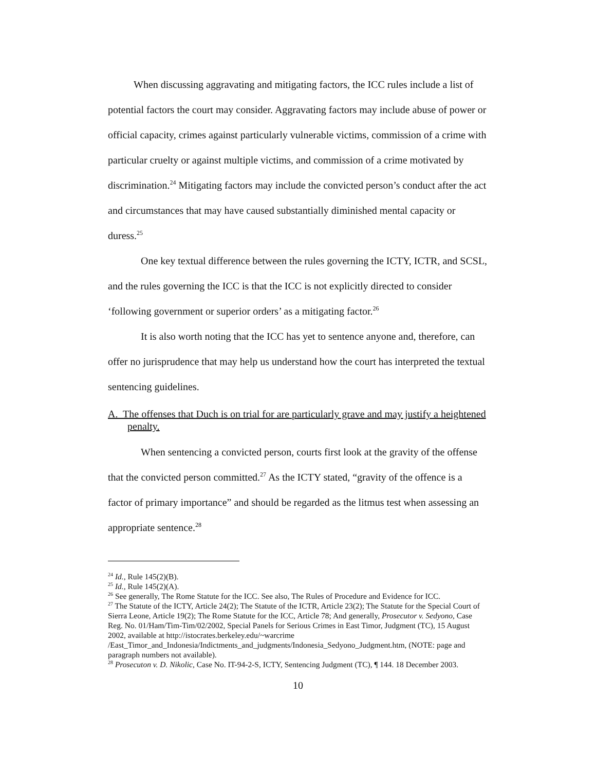When discussing aggravating and mitigating factors, the ICC rules include a list of potential factors the court may consider. Aggravating factors may include abuse of power or official capacity, crimes against particularly vulnerable victims, commission of a crime with particular cruelty or against multiple victims, and commission of a crime motivated by discrimination.<sup>24</sup> Mitigating factors may include the convicted person’s conduct after the act and circumstances that may have caused substantially diminished mental capacity or duress.<sup>25</sup>
One key textual difference between the rules governing the ICTY, ICTR, and SCSL, and the rules governing the ICC is that the ICC is not explicitly directed to consider ‘following government or superior orders’ as a mitigating factor.<sup>26</sup>
It is also worth noting that the ICC has yet to sentence anyone and, therefore, can offer no jurisprudence that may help us understand how the court has interpreted the textual sentencing guidelines.
A. The offenses that Duch is on trial for are particularly grave and may justify a heightened penalty.
When sentencing a convicted person, courts first look at the gravity of the offense that the convicted person committed.<sup>27</sup> As the ICTY stated, “gravity of the offence is a factor of primary importance” and should be regarded as the litmus test when assessing an appropriate sentence.<sup>28</sup>
<sup>24</sup> Id., Rule 145(2)(B).
<sup>25</sup> Id., Rule 145(2)(A).
<sup>26</sup> See generally, The Rome Statute for the ICC. See also, The Rules of Procedure and Evidence for ICC.
<sup>27</sup> The Statute of the ICTY, Article 24(2); The Statute of the ICTR, Article 23(2); The Statute for the Special Court of Sierra Leone, Article 19(2); The Rome Statute for the ICC, Article 78; And generally, Prosecutor v. Sedyono, Case Reg. No. 01/Ham/Tim-Tim/02/2002, Special Panels for Serious Crimes in East Timor, Judgment (TC), 15 August 2002, available at http://istocrates.berkeley.edu/~warcrime /East_Timor_and_Indonesia/Indictments_and_judgments/Indonesia_Sedyono_Judgment.htm, (NOTE: page and paragraph numbers not available).
<sup>28</sup> Prosecuton v. D. Nikolic, Case No. IT-94-2-S, ICTY, Sentencing Judgment (TC), ¶ 144. 18 December 2003.
10